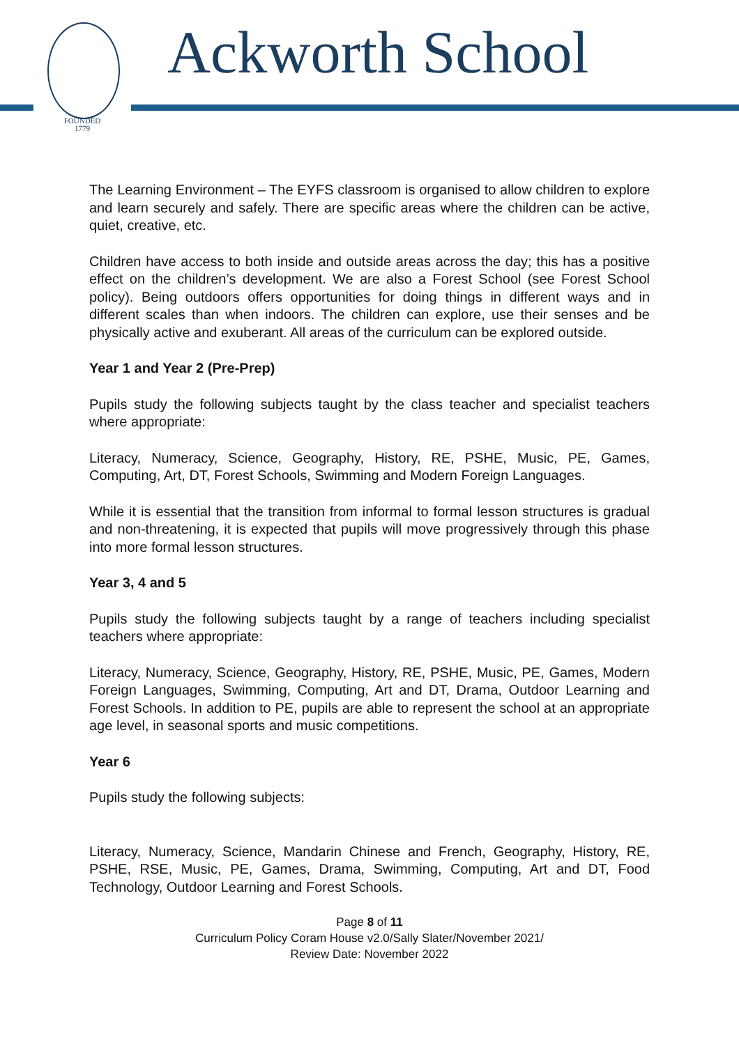FOUNDED
1779
Ackworth School
The Learning Environment – The EYFS classroom is organised to allow children to explore and learn securely and safely. There are specific areas where the children can be active, quiet, creative, etc.
Children have access to both inside and outside areas across the day; this has a positive effect on the children’s development. We are also a Forest School (see Forest School policy). Being outdoors offers opportunities for doing things in different ways and in different scales than when indoors. The children can explore, use their senses and be physically active and exuberant. All areas of the curriculum can be explored outside.
Year 1 and Year 2 (Pre-Prep)
Pupils study the following subjects taught by the class teacher and specialist teachers where appropriate:
Literacy, Numeracy, Science, Geography, History, RE, PSHE, Music, PE, Games, Computing, Art, DT, Forest Schools, Swimming and Modern Foreign Languages.
While it is essential that the transition from informal to formal lesson structures is gradual and non-threatening, it is expected that pupils will move progressively through this phase into more formal lesson structures.
Year 3, 4 and 5
Pupils study the following subjects taught by a range of teachers including specialist teachers where appropriate:
Literacy, Numeracy, Science, Geography, History, RE, PSHE, Music, PE, Games, Modern Foreign Languages, Swimming, Computing, Art and DT, Drama, Outdoor Learning and Forest Schools. In addition to PE, pupils are able to represent the school at an appropriate age level, in seasonal sports and music competitions.
Year 6
Pupils study the following subjects:
Literacy, Numeracy, Science, Mandarin Chinese and French, Geography, History, RE, PSHE, RSE, Music, PE, Games, Drama, Swimming, Computing, Art and DT, Food Technology, Outdoor Learning and Forest Schools.
Page 8 of 11
Curriculum Policy Coram House v2.0/Sally Slater/November 2021/
Review Date: November 2022